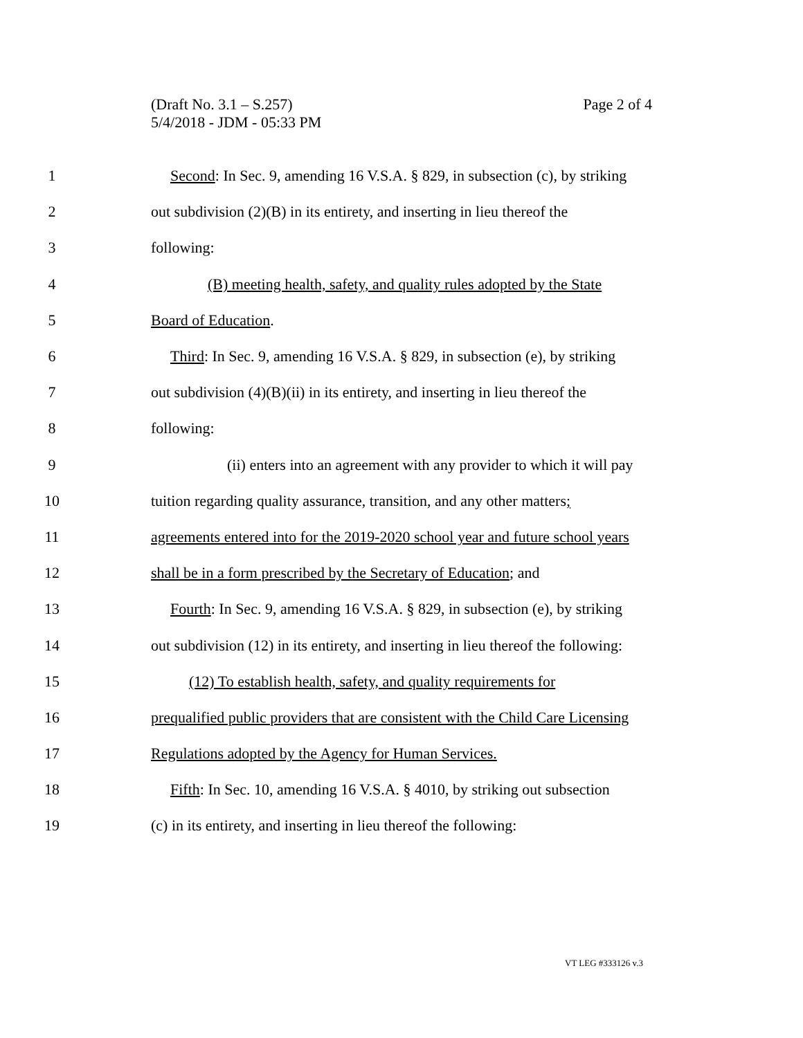Page 2 of 4 (Draft No. 3.1 – S.257)
5/4/2018 - JDM - 05:33 PM
1 Second: In Sec. 9, amending 16 V.S.A. § 829, in subsection (c), by striking
2 out subdivision (2)(B) in its entirety, and inserting in lieu thereof the
3 following:
4 (B) meeting health, safety, and quality rules adopted by the State
5 Board of Education.
6 Third: In Sec. 9, amending 16 V.S.A. § 829, in subsection (e), by striking
7 out subdivision (4)(B)(ii) in its entirety, and inserting in lieu thereof the
8 following:
9 (ii) enters into an agreement with any provider to which it will pay
10 tuition regarding quality assurance, transition, and any other matters;
11 agreements entered into for the 2019-2020 school year and future school years
12 shall be in a form prescribed by the Secretary of Education; and
13 Fourth: In Sec. 9, amending 16 V.S.A. § 829, in subsection (e), by striking
14 out subdivision (12) in its entirety, and inserting in lieu thereof the following:
15 (12) To establish health, safety, and quality requirements for
16 prequalified public providers that are consistent with the Child Care Licensing
17 Regulations adopted by the Agency for Human Services.
18 Fifth: In Sec. 10, amending 16 V.S.A. § 4010, by striking out subsection
19 (c) in its entirety, and inserting in lieu thereof the following:
VT LEG #333126 v.3